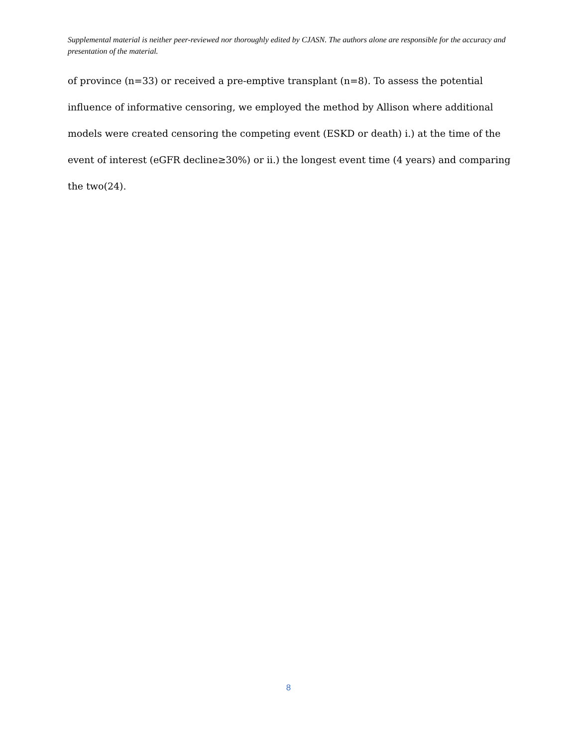Supplemental material is neither peer-reviewed nor thoroughly edited by CJASN. The authors alone are responsible for the accuracy and presentation of the material.
of province (n=33) or received a pre-emptive transplant (n=8). To assess the potential influence of informative censoring, we employed the method by Allison where additional models were created censoring the competing event (ESKD or death) i.) at the time of the event of interest (eGFR decline≥30%) or ii.) the longest event time (4 years) and comparing the two(24).
8